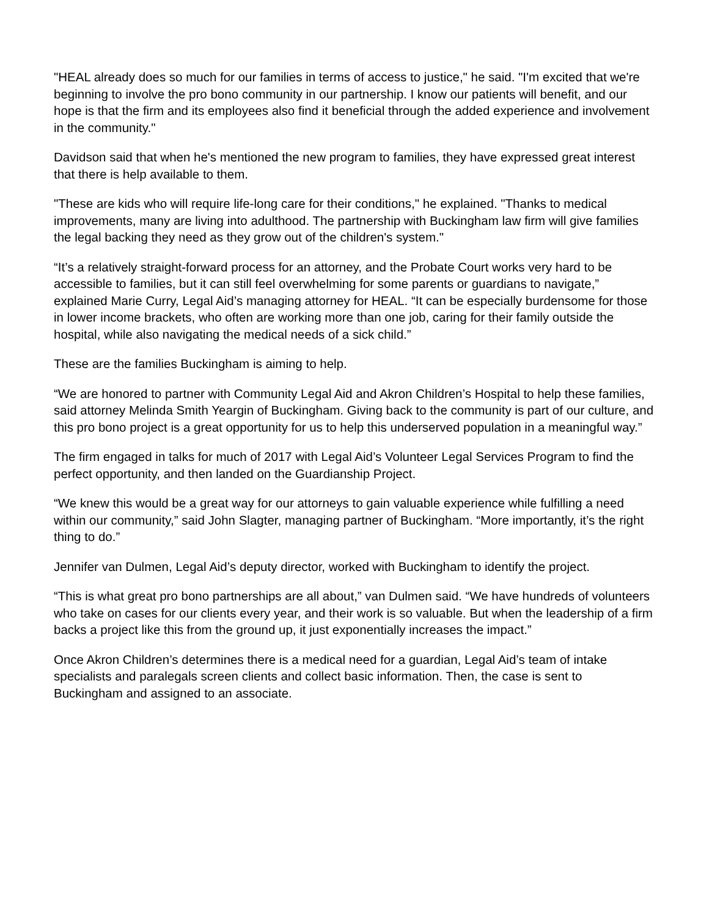"HEAL already does so much for our families in terms of access to justice," he said. "I'm excited that we're beginning to involve the pro bono community in our partnership. I know our patients will benefit, and our hope is that the firm and its employees also find it beneficial through the added experience and involvement in the community."
Davidson said that when he's mentioned the new program to families, they have expressed great interest that there is help available to them.
"These are kids who will require life-long care for their conditions," he explained. "Thanks to medical improvements, many are living into adulthood. The partnership with Buckingham law firm will give families the legal backing they need as they grow out of the children's system."
“It’s a relatively straight-forward process for an attorney, and the Probate Court works very hard to be accessible to families, but it can still feel overwhelming for some parents or guardians to navigate,” explained Marie Curry, Legal Aid’s managing attorney for HEAL. “It can be especially burdensome for those in lower income brackets, who often are working more than one job, caring for their family outside the hospital, while also navigating the medical needs of a sick child.”
These are the families Buckingham is aiming to help.
“We are honored to partner with Community Legal Aid and Akron Children’s Hospital to help these families, said attorney Melinda Smith Yeargin of Buckingham. Giving back to the community is part of our culture, and this pro bono project is a great opportunity for us to help this underserved population in a meaningful way.”
The firm engaged in talks for much of 2017 with Legal Aid’s Volunteer Legal Services Program to find the perfect opportunity, and then landed on the Guardianship Project.
“We knew this would be a great way for our attorneys to gain valuable experience while fulfilling a need within our community,” said John Slagter, managing partner of Buckingham. “More importantly, it’s the right thing to do.”
Jennifer van Dulmen, Legal Aid’s deputy director, worked with Buckingham to identify the project.
“This is what great pro bono partnerships are all about,” van Dulmen said. “We have hundreds of volunteers who take on cases for our clients every year, and their work is so valuable. But when the leadership of a firm backs a project like this from the ground up, it just exponentially increases the impact.”
Once Akron Children’s determines there is a medical need for a guardian, Legal Aid’s team of intake specialists and paralegals screen clients and collect basic information. Then, the case is sent to Buckingham and assigned to an associate.